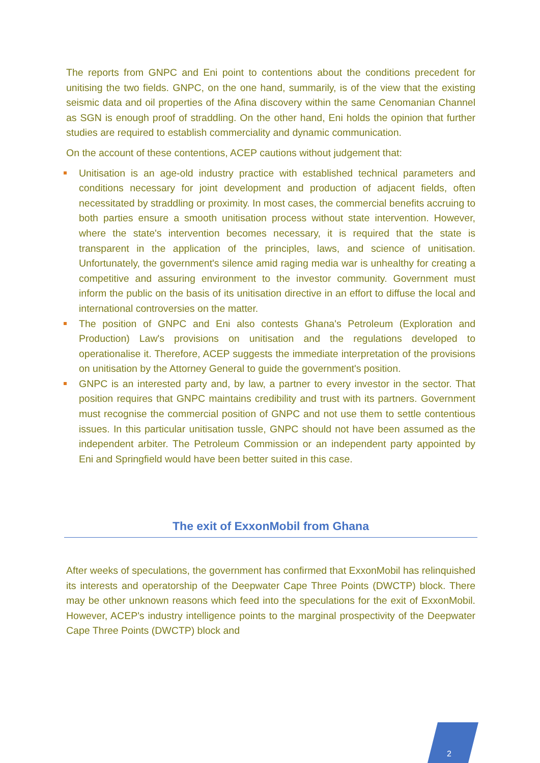The reports from GNPC and Eni point to contentions about the conditions precedent for unitising the two fields. GNPC, on the one hand, summarily, is of the view that the existing seismic data and oil properties of the Afina discovery within the same Cenomanian Channel as SGN is enough proof of straddling. On the other hand, Eni holds the opinion that further studies are required to establish commerciality and dynamic communication.
On the account of these contentions, ACEP cautions without judgement that:
Unitisation is an age-old industry practice with established technical parameters and conditions necessary for joint development and production of adjacent fields, often necessitated by straddling or proximity. In most cases, the commercial benefits accruing to both parties ensure a smooth unitisation process without state intervention. However, where the state's intervention becomes necessary, it is required that the state is transparent in the application of the principles, laws, and science of unitisation. Unfortunately, the government's silence amid raging media war is unhealthy for creating a competitive and assuring environment to the investor community. Government must inform the public on the basis of its unitisation directive in an effort to diffuse the local and international controversies on the matter.
The position of GNPC and Eni also contests Ghana's Petroleum (Exploration and Production) Law's provisions on unitisation and the regulations developed to operationalise it. Therefore, ACEP suggests the immediate interpretation of the provisions on unitisation by the Attorney General to guide the government's position.
GNPC is an interested party and, by law, a partner to every investor in the sector. That position requires that GNPC maintains credibility and trust with its partners. Government must recognise the commercial position of GNPC and not use them to settle contentious issues. In this particular unitisation tussle, GNPC should not have been assumed as the independent arbiter. The Petroleum Commission or an independent party appointed by Eni and Springfield would have been better suited in this case.
The exit of ExxonMobil from Ghana
After weeks of speculations, the government has confirmed that ExxonMobil has relinquished its interests and operatorship of the Deepwater Cape Three Points (DWCTP) block. There may be other unknown reasons which feed into the speculations for the exit of ExxonMobil. However, ACEP's industry intelligence points to the marginal prospectivity of the Deepwater Cape Three Points (DWCTP) block and
2